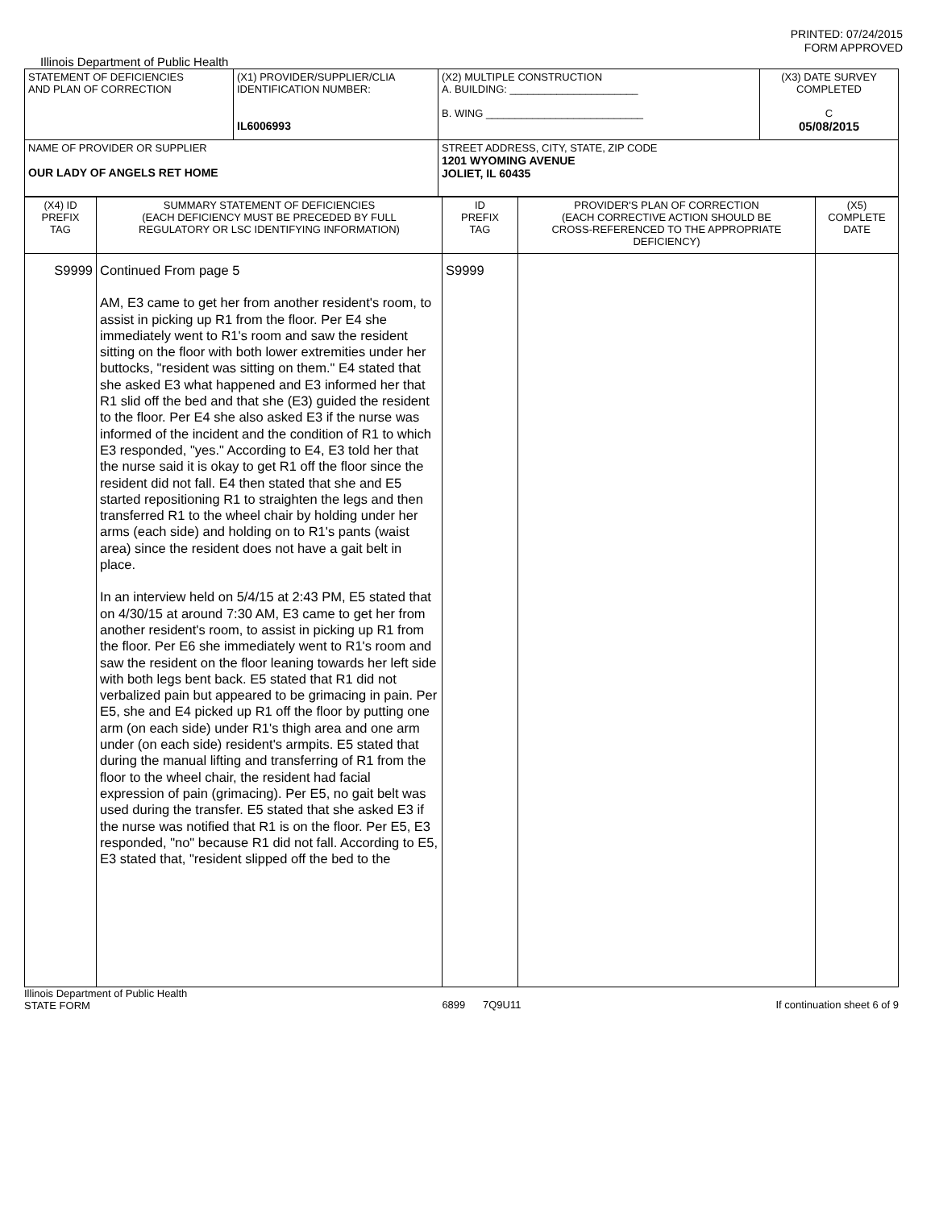PRINTED: 07/24/2015
FORM APPROVED
Illinois Department of Public Health
| STATEMENT OF DEFICIENCIES AND PLAN OF CORRECTION | (X1) PROVIDER/SUPPLIER/CLIA IDENTIFICATION NUMBER: IL6006993 | (X2) MULTIPLE CONSTRUCTION A. BUILDING: ______________________ B. WING ___________________________ | (X3) DATE SURVEY COMPLETED C 05/08/2015 |
| NAME OF PROVIDER OR SUPPLIER OUR LADY OF ANGELS RET HOME | | STREET ADDRESS, CITY, STATE, ZIP CODE 1201 WYOMING AVENUE JOLIET, IL 60435 | |
| (X4) ID PREFIX TAG | SUMMARY STATEMENT OF DEFICIENCIES (EACH DEFICIENCY MUST BE PRECEDED BY FULL REGULATORY OR LSC IDENTIFYING INFORMATION) | ID PREFIX TAG | PROVIDER'S PLAN OF CORRECTION (EACH CORRECTIVE ACTION SHOULD BE CROSS-REFERENCED TO THE APPROPRIATE DEFICIENCY) | (X5) COMPLETE DATE |
| S9999 | Continued From page 5 AM, E3 came to get her from another resident's room, to assist in picking up R1 from the floor. Per E4 she immediately went to R1's room and saw the resident sitting on the floor with both lower extremities under her buttocks, "resident was sitting on them." E4 stated that she asked E3 what happened and E3 informed her that R1 slid off the bed and that she (E3) guided the resident to the floor. Per E4 she also asked E3 if the nurse was informed of the incident and the condition of R1 to which E3 responded, "yes." According to E4, E3 told her that the nurse said it is okay to get R1 off the floor since the resident did not fall. E4 then stated that she and E5 started repositioning R1 to straighten the legs and then transferred R1 to the wheel chair by holding under her arms (each side) and holding on to R1's pants (waist area) since the resident does not have a gait belt in place. In an interview held on 5/4/15 at 2:43 PM, E5 stated that on 4/30/15 at around 7:30 AM, E3 came to get her from another resident's room, to assist in picking up R1 from the floor. Per E6 she immediately went to R1's room and saw the resident on the floor leaning towards her left side with both legs bent back. E5 stated that R1 did not verbalized pain but appeared to be grimacing in pain. Per E5, she and E4 picked up R1 off the floor by putting one arm (on each side) under R1's thigh area and one arm under (on each side) resident's armpits. E5 stated that during the manual lifting and transferring of R1 from the floor to the wheel chair, the resident had facial expression of pain (grimacing). Per E5, no gait belt was used during the transfer. E5 stated that she asked E3 if the nurse was notified that R1 is on the floor. Per E5, E3 responded, "no" because R1 did not fall. According to E5, E3 stated that, "resident slipped off the bed to the | S9999 | | |
Illinois Department of Public Health
STATE FORM 6899 7Q9U11 If continuation sheet 6 of 9